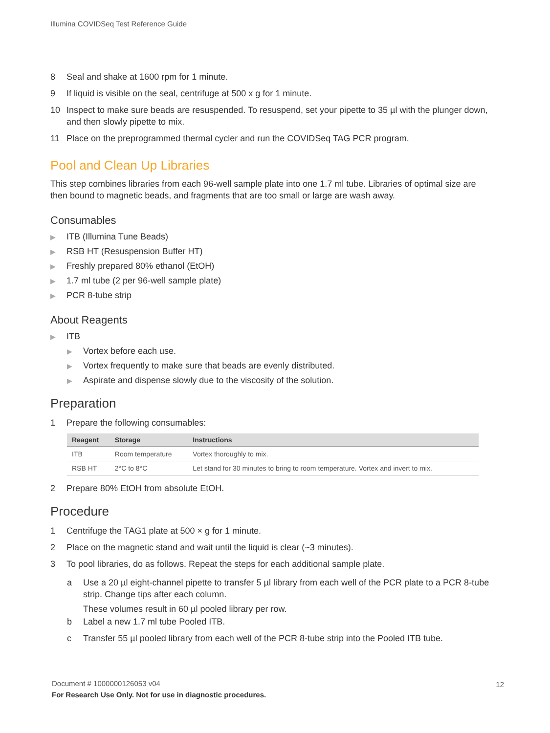Illumina COVIDSeq Test Reference Guide
8 Seal and shake at 1600 rpm for 1 minute.
9 If liquid is visible on the seal, centrifuge at 500 x g for 1 minute.
10 Inspect to make sure beads are resuspended. To resuspend, set your pipette to 35 µl with the plunger down, and then slowly pipette to mix.
11 Place on the preprogrammed thermal cycler and run the COVIDSeq TAG PCR program.
Pool and Clean Up Libraries
This step combines libraries from each 96-well sample plate into one 1.7 ml tube. Libraries of optimal size are then bound to magnetic beads, and fragments that are too small or large are wash away.
Consumables
▶ ITB (Illumina Tune Beads)
▶ RSB HT (Resuspension Buffer HT)
▶ Freshly prepared 80% ethanol (EtOH)
▶ 1.7 ml tube (2 per 96-well sample plate)
▶ PCR 8-tube strip
About Reagents
▶ ITB
▶ Vortex before each use.
▶ Vortex frequently to make sure that beads are evenly distributed.
▶ Aspirate and dispense slowly due to the viscosity of the solution.
Preparation
1 Prepare the following consumables:
| Reagent | Storage | Instructions |
| --- | --- | --- |
| ITB | Room temperature | Vortex thoroughly to mix. |
| RSB HT | 2°C to 8°C | Let stand for 30 minutes to bring to room temperature. Vortex and invert to mix. |
2 Prepare 80% EtOH from absolute EtOH.
Procedure
1 Centrifuge the TAG1 plate at 500 × g for 1 minute.
2 Place on the magnetic stand and wait until the liquid is clear (~3 minutes).
3 To pool libraries, do as follows. Repeat the steps for each additional sample plate.
a Use a 20 µl eight-channel pipette to transfer 5 µl library from each well of the PCR plate to a PCR 8-tube strip. Change tips after each column.
These volumes result in 60 µl pooled library per row.
b Label a new 1.7 ml tube Pooled ITB.
c Transfer 55 µl pooled library from each well of the PCR 8-tube strip into the Pooled ITB tube.
Document # 1000000126053 v04
For Research Use Only. Not for use in diagnostic procedures.
12